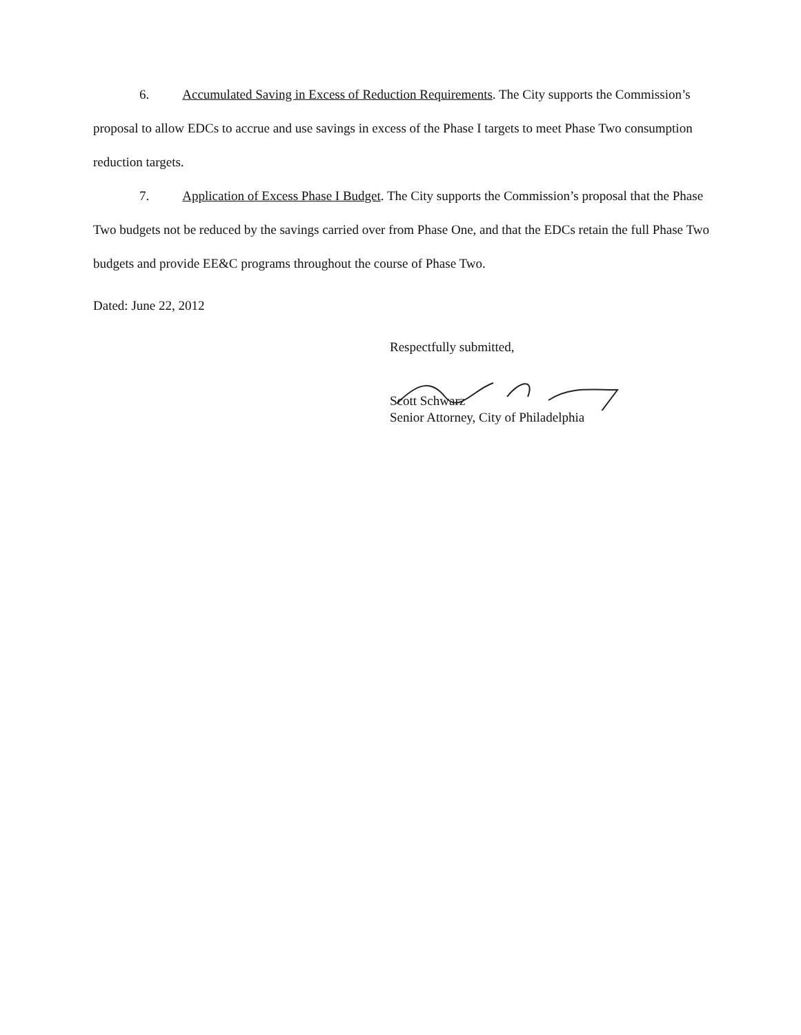6. Accumulated Saving in Excess of Reduction Requirements. The City supports the Commission’s proposal to allow EDCs to accrue and use savings in excess of the Phase I targets to meet Phase Two consumption reduction targets.
7. Application of Excess Phase I Budget. The City supports the Commission’s proposal that the Phase Two budgets not be reduced by the savings carried over from Phase One, and that the EDCs retain the full Phase Two budgets and provide EE&C programs throughout the course of Phase Two.
Dated: June 22, 2012
Respectfully submitted,
Scott Schwarz
Senior Attorney, City of Philadelphia